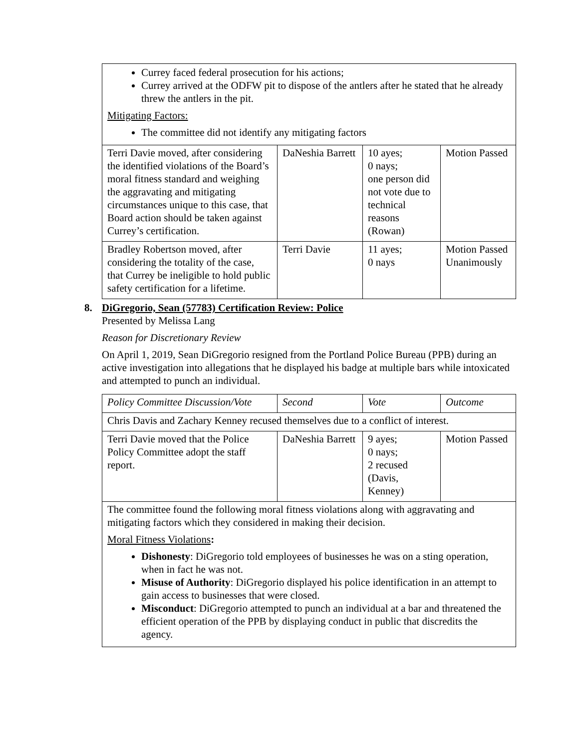| Currey faced federal prosecution for his actions; Currey arrived at the ODFW pit to dispose of the antlers after he stated that he already threw the antlers in the pit. Mitigating Factors: The committee did not identify any mitigating factors | | | |
| Terri Davie moved, after considering the identified violations of the Board’s moral fitness standard and weighing the aggravating and mitigating circumstances unique to this case, that Board action should be taken against Currey’s certification. | DaNeshia Barrett | 10 ayes; 0 nays; one person did not vote due to technical reasons (Rowan) | Motion Passed |
| Bradley Robertson moved, after considering the totality of the case, that Currey be ineligible to hold public safety certification for a lifetime. | Terri Davie | 11 ayes; 0 nays | Motion Passed Unanimously |
8. DiGregorio, Sean (57783) Certification Review: Police
Presented by Melissa Lang
Reason for Discretionary Review
On April 1, 2019, Sean DiGregorio resigned from the Portland Police Bureau (PPB) during an active investigation into allegations that he displayed his badge at multiple bars while intoxicated and attempted to punch an individual.
| Policy Committee Discussion/Vote | Second | Vote | Outcome |
| Chris Davis and Zachary Kenney recused themselves due to a conflict of interest. | | | |
| Terri Davie moved that the Police Policy Committee adopt the staff report. | DaNeshia Barrett | 9 ayes; 0 nays; 2 recused (Davis, Kenney) | Motion Passed |
| The committee found the following moral fitness violations along with aggravating and mitigating factors which they considered in making their decision. Moral Fitness Violations : Dishonesty : DiGregorio told employees of businesses he was on a sting operation, when in fact he was not. Misuse of Authority : DiGregorio displayed his police identification in an attempt to gain access to businesses that were closed. Misconduct : DiGregorio attempted to punch an individual at a bar and threatened the efficient operation of the PPB by displaying conduct in public that discredits the agency. | | | |